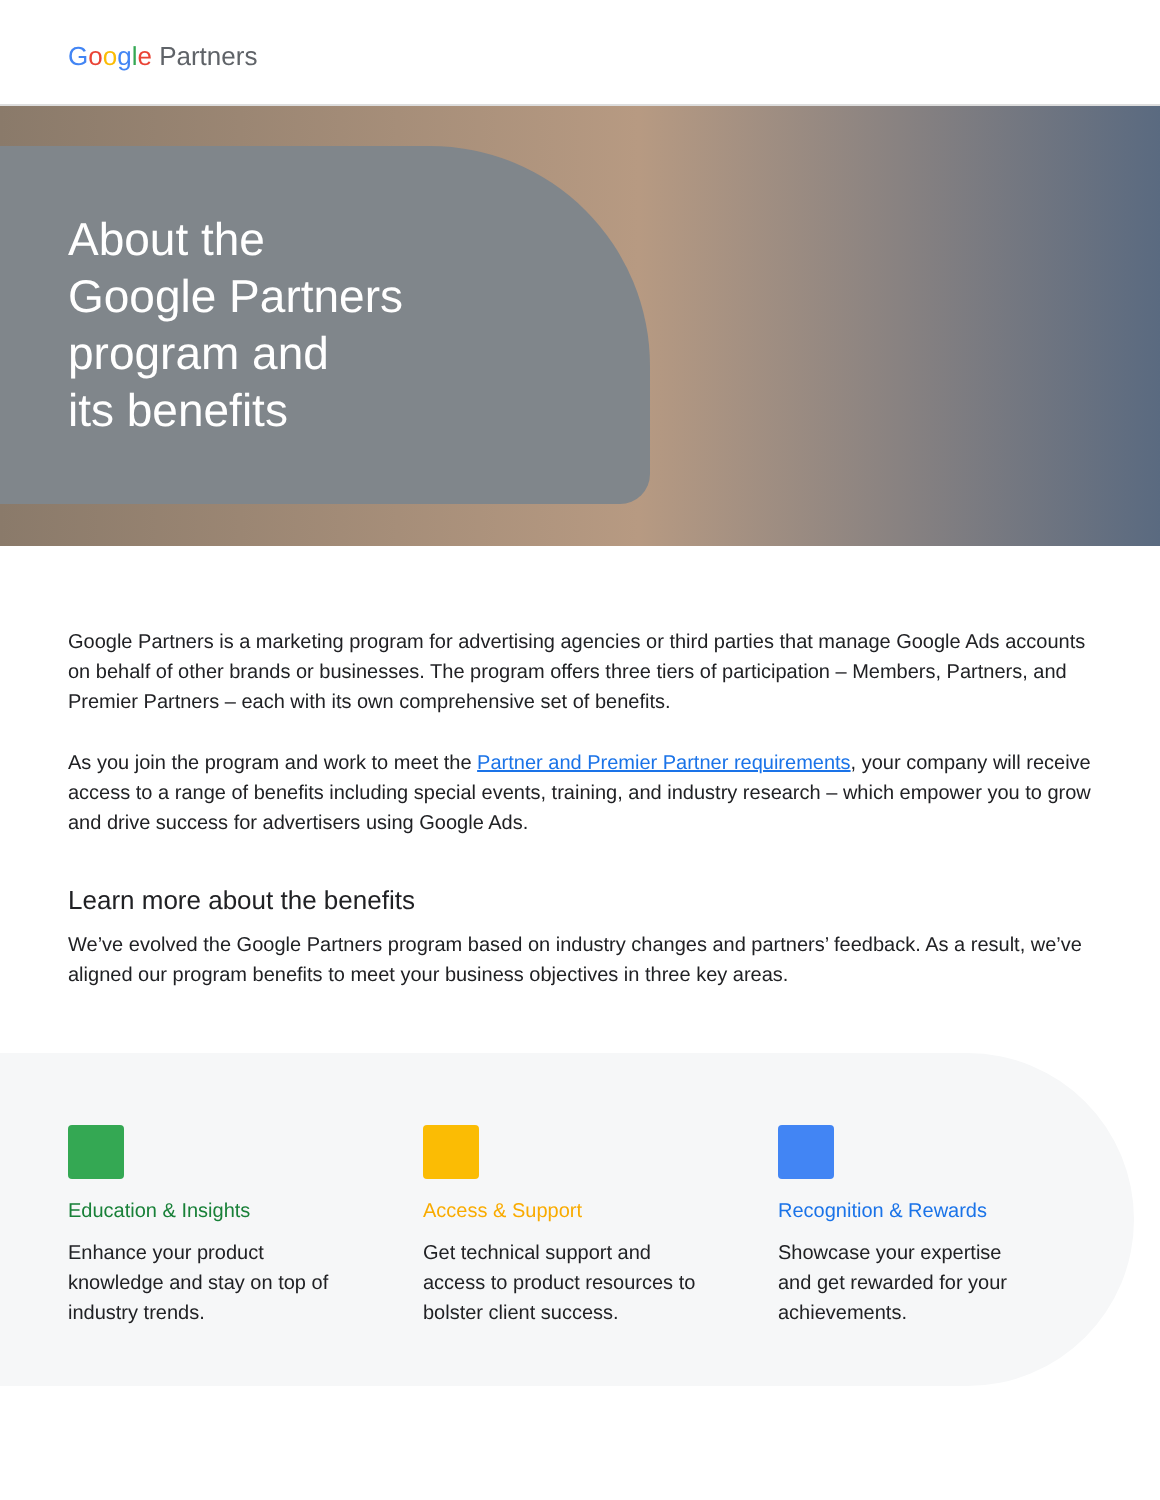Google Partners
About the
Google Partners
program and
its benefits
Google Partners is a marketing program for advertising agencies or third parties that manage Google Ads accounts on behalf of other brands or businesses. The program offers three tiers of participation – Members, Partners, and Premier Partners – each with its own comprehensive set of benefits.
As you join the program and work to meet the Partner and Premier Partner requirements, your company will receive access to a range of benefits including special events, training, and industry research – which empower you to grow and drive success for advertisers using Google Ads.
Learn more about the benefits
We’ve evolved the Google Partners program based on industry changes and partners’ feedback. As a result, we’ve aligned our program benefits to meet your business objectives in three key areas.
Education & Insights
Enhance your product
knowledge and stay on top of
industry trends.
Access & Support
Get technical support and
access to product resources to
bolster client success.
Recognition & Rewards
Showcase your expertise
and get rewarded for your
achievements.